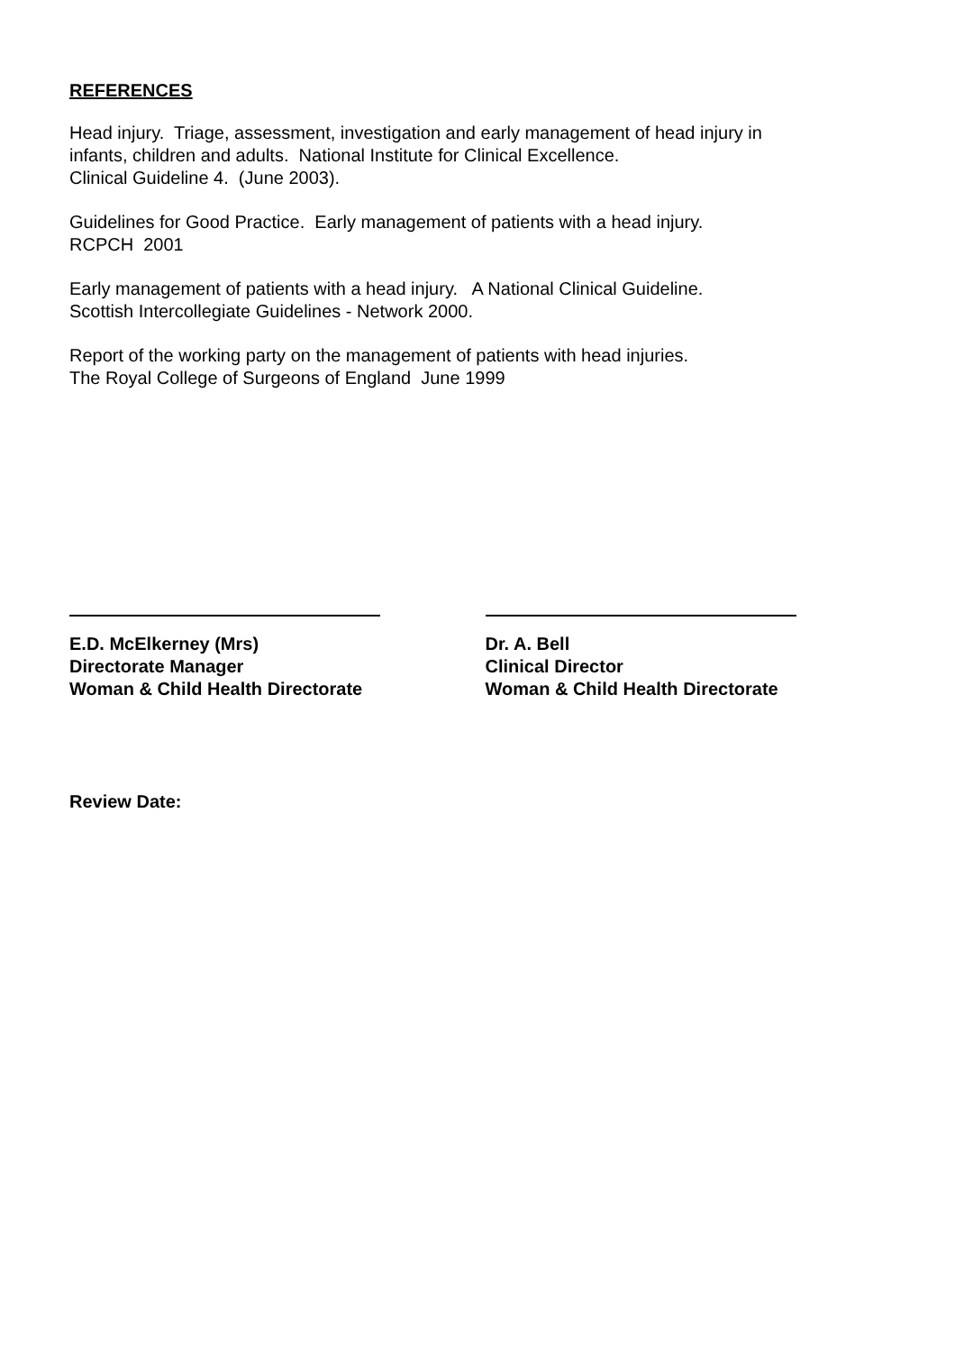REFERENCES
Head injury. Triage, assessment, investigation and early management of head injury in
infants, children and adults. National Institute for Clinical Excellence.
Clinical Guideline 4. (June 2003).
Guidelines for Good Practice. Early management of patients with a head injury.
RCPCH 2001
Early management of patients with a head injury. A National Clinical Guideline.
Scottish Intercollegiate Guidelines - Network 2000.
Report of the working party on the management of patients with head injuries.
The Royal College of Surgeons of England June 1999
E.D. McElkerney (Mrs)
Directorate Manager
Woman & Child Health Directorate
Dr. A. Bell
Clinical Director
Woman & Child Health Directorate
Review Date: